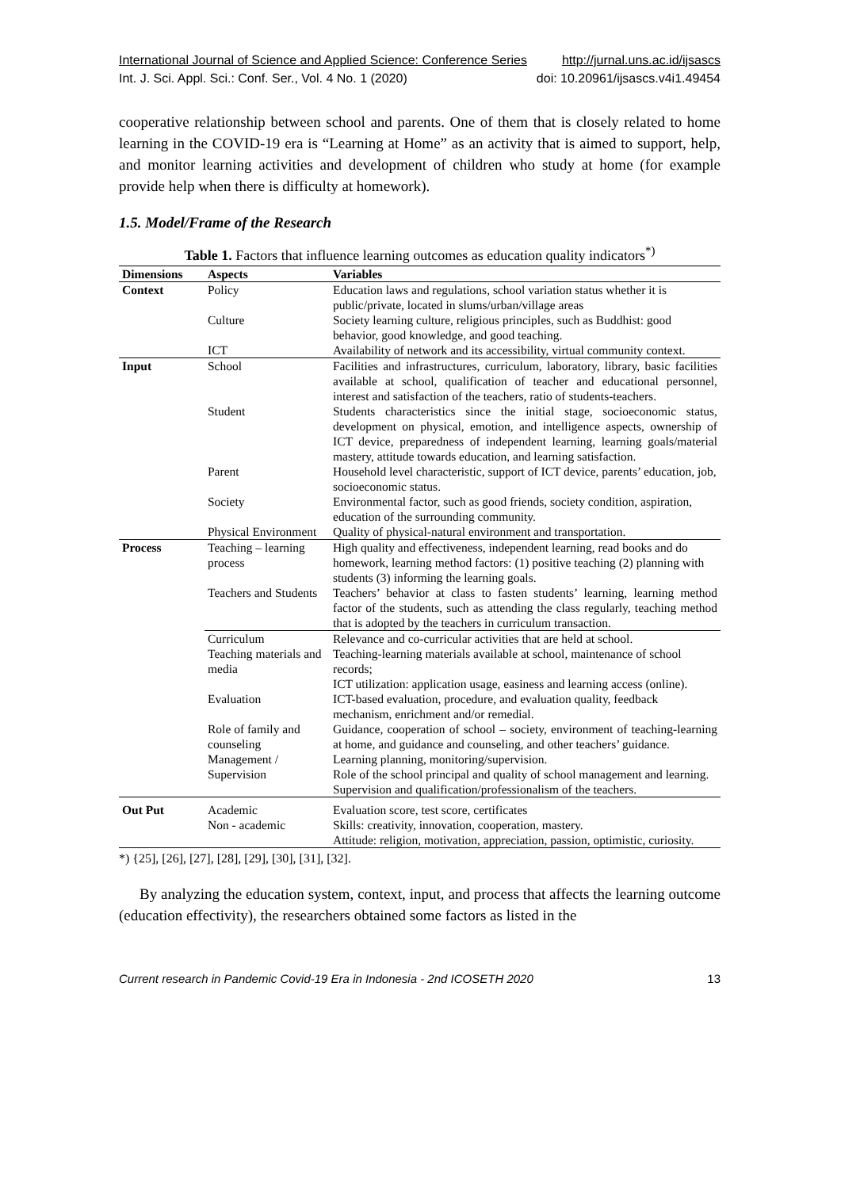International Journal of Science and Applied Science: Conference Series http://jurnal.uns.ac.id/ijsascs
Int. J. Sci. Appl. Sci.: Conf. Ser., Vol. 4 No. 1 (2020) doi: 10.20961/ijsascs.v4i1.49454
cooperative relationship between school and parents. One of them that is closely related to home learning in the COVID-19 era is “Learning at Home” as an activity that is aimed to support, help, and monitor learning activities and development of children who study at home (for example provide help when there is difficulty at homework).
1.5. Model/Frame of the Research
Table 1. Factors that influence learning outcomes as education quality indicators<sup>*)</sup>
| Dimensions | Aspects | Variables |
| --- | --- | --- |
| Context | Policy | Education laws and regulations, school variation status whether it is public/private, located in slums/urban/village areas |
| | Culture | Society learning culture, religious principles, such as Buddhist: good behavior, good knowledge, and good teaching. |
| | ICT | Availability of network and its accessibility, virtual community context. |
| Input | School | Facilities and infrastructures, curriculum, laboratory, library, basic facilities available at school, qualification of teacher and educational personnel, interest and satisfaction of the teachers, ratio of students-teachers. |
| | Student | Students characteristics since the initial stage, socioeconomic status, development on physical, emotion, and intelligence aspects, ownership of ICT device, preparedness of independent learning, learning goals/material mastery, attitude towards education, and learning satisfaction. |
| | Parent | Household level characteristic, support of ICT device, parents’ education, job, socioeconomic status. |
| | Society | Environmental factor, such as good friends, society condition, aspiration, education of the surrounding community. |
| | Physical Environment | Quality of physical-natural environment and transportation. |
| Process | Teaching – learning process | High quality and effectiveness, independent learning, read books and do homework, learning method factors: (1) positive teaching (2) planning with students (3) informing the learning goals. |
| | Teachers and Students | Teachers’ behavior at class to fasten students’ learning, learning method factor of the students, such as attending the class regularly, teaching method that is adopted by the teachers in curriculum transaction. |
| | Curriculum | Relevance and co-curricular activities that are held at school. |
| | Teaching materials and media | Teaching-learning materials available at school, maintenance of school records; ICT utilization: application usage, easiness and learning access (online). |
| | Evaluation | ICT-based evaluation, procedure, and evaluation quality, feedback mechanism, enrichment and/or remedial. |
| | Role of family and counseling | Guidance, cooperation of school – society, environment of teaching-learning at home, and guidance and counseling, and other teachers’ guidance. |
| | Management / Supervision | Learning planning, monitoring/supervision. Role of the school principal and quality of school management and learning. Supervision and qualification/professionalism of the teachers. |
| Out Put | Academic Non - academic | Evaluation score, test score, certificates Skills: creativity, innovation, cooperation, mastery. Attitude: religion, motivation, appreciation, passion, optimistic, curiosity. |
*) {25], [26], [27], [28], [29], [30], [31], [32].
By analyzing the education system, context, input, and process that affects the learning outcome (education effectivity), the researchers obtained some factors as listed in the
Current research in Pandemic Covid-19 Era in Indonesia - 2nd ICOSETH 2020 13